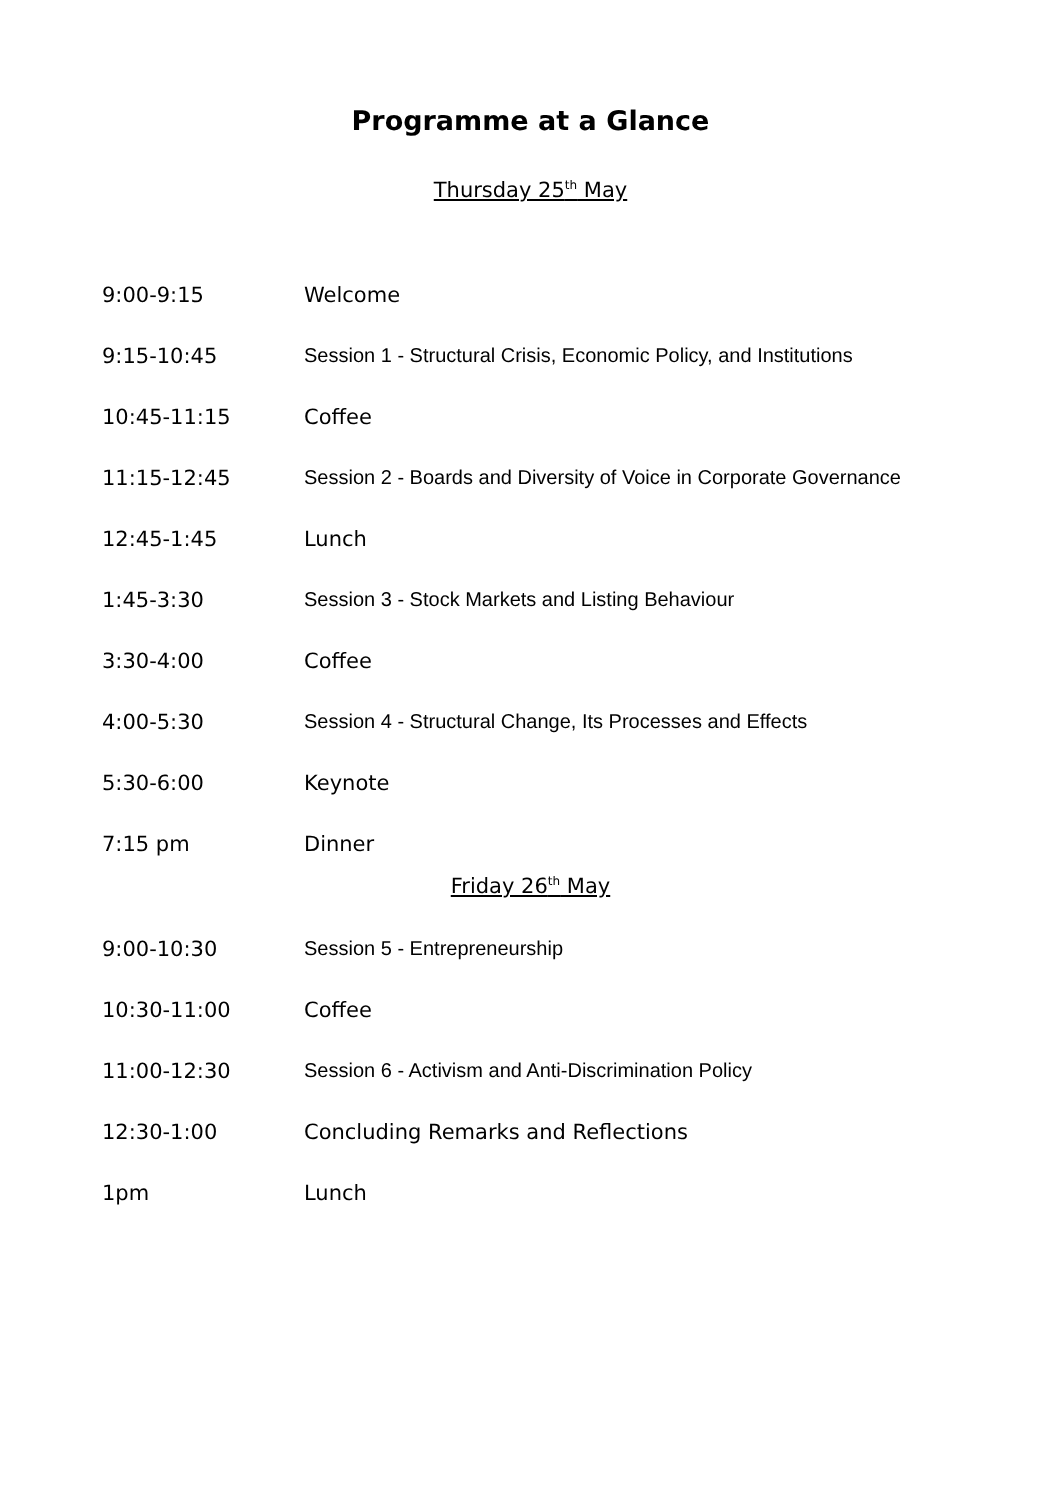Programme at a Glance
Thursday 25<sup>th</sup> May
| 9:00-9:15 | Welcome |
| 9:15-10:45 | Session 1 - Structural Crisis, Economic Policy, and Institutions |
| 10:45-11:15 | Coffee |
| 11:15-12:45 | Session 2 - Boards and Diversity of Voice in Corporate Governance |
| 12:45-1:45 | Lunch |
| 1:45-3:30 | Session 3 - Stock Markets and Listing Behaviour |
| 3:30-4:00 | Coffee |
| 4:00-5:30 | Session 4 - Structural Change, Its Processes and Effects |
| 5:30-6:00 | Keynote |
| 7:15 pm | Dinner |
Friday 26<sup>th</sup> May
| 9:00-10:30 | Session 5 - Entrepreneurship |
| 10:30-11:00 | Coffee |
| 11:00-12:30 | Session 6 - Activism and Anti-Discrimination Policy |
| 12:30-1:00 | Concluding Remarks and Reflections |
| 1pm | Lunch |